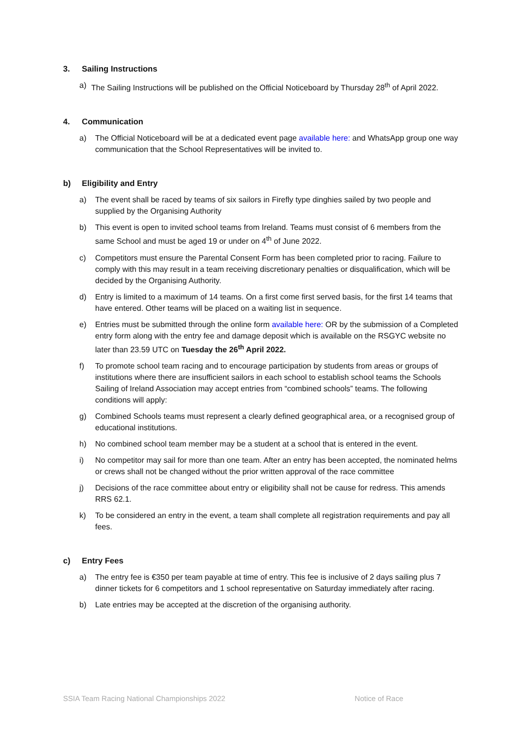3. Sailing Instructions
a) The Sailing Instructions will be published on the Official Noticeboard by Thursday 28<sup>th</sup> of April 2022.
4. Communication
a) The Official Noticeboard will be at a dedicated event page available here: and WhatsApp group one way communication that the School Representatives will be invited to.
b) Eligibility and Entry
a) The event shall be raced by teams of six sailors in Firefly type dinghies sailed by two people and supplied by the Organising Authority
b) This event is open to invited school teams from Ireland. Teams must consist of 6 members from the same School and must be aged 19 or under on 4<sup>th</sup> of June 2022.
c) Competitors must ensure the Parental Consent Form has been completed prior to racing. Failure to comply with this may result in a team receiving discretionary penalties or disqualification, which will be decided by the Organising Authority.
d) Entry is limited to a maximum of 14 teams. On a first come first served basis, for the first 14 teams that have entered. Other teams will be placed on a waiting list in sequence.
e) Entries must be submitted through the online form available here: OR by the submission of a Completed entry form along with the entry fee and damage deposit which is available on the RSGYC website no later than 23.59 UTC on Tuesday the 26<sup>th</sup> April 2022.
f) To promote school team racing and to encourage participation by students from areas or groups of institutions where there are insufficient sailors in each school to establish school teams the Schools Sailing of Ireland Association may accept entries from “combined schools” teams. The following conditions will apply:
g) Combined Schools teams must represent a clearly defined geographical area, or a recognised group of educational institutions.
h) No combined school team member may be a student at a school that is entered in the event.
i) No competitor may sail for more than one team. After an entry has been accepted, the nominated helms or crews shall not be changed without the prior written approval of the race committee
j) Decisions of the race committee about entry or eligibility shall not be cause for redress. This amends RRS 62.1.
k) To be considered an entry in the event, a team shall complete all registration requirements and pay all fees.
c) Entry Fees
a) The entry fee is €350 per team payable at time of entry. This fee is inclusive of 2 days sailing plus 7 dinner tickets for 6 competitors and 1 school representative on Saturday immediately after racing.
b) Late entries may be accepted at the discretion of the organising authority.
SSIA Team Racing National Championships 2022 Notice of Race